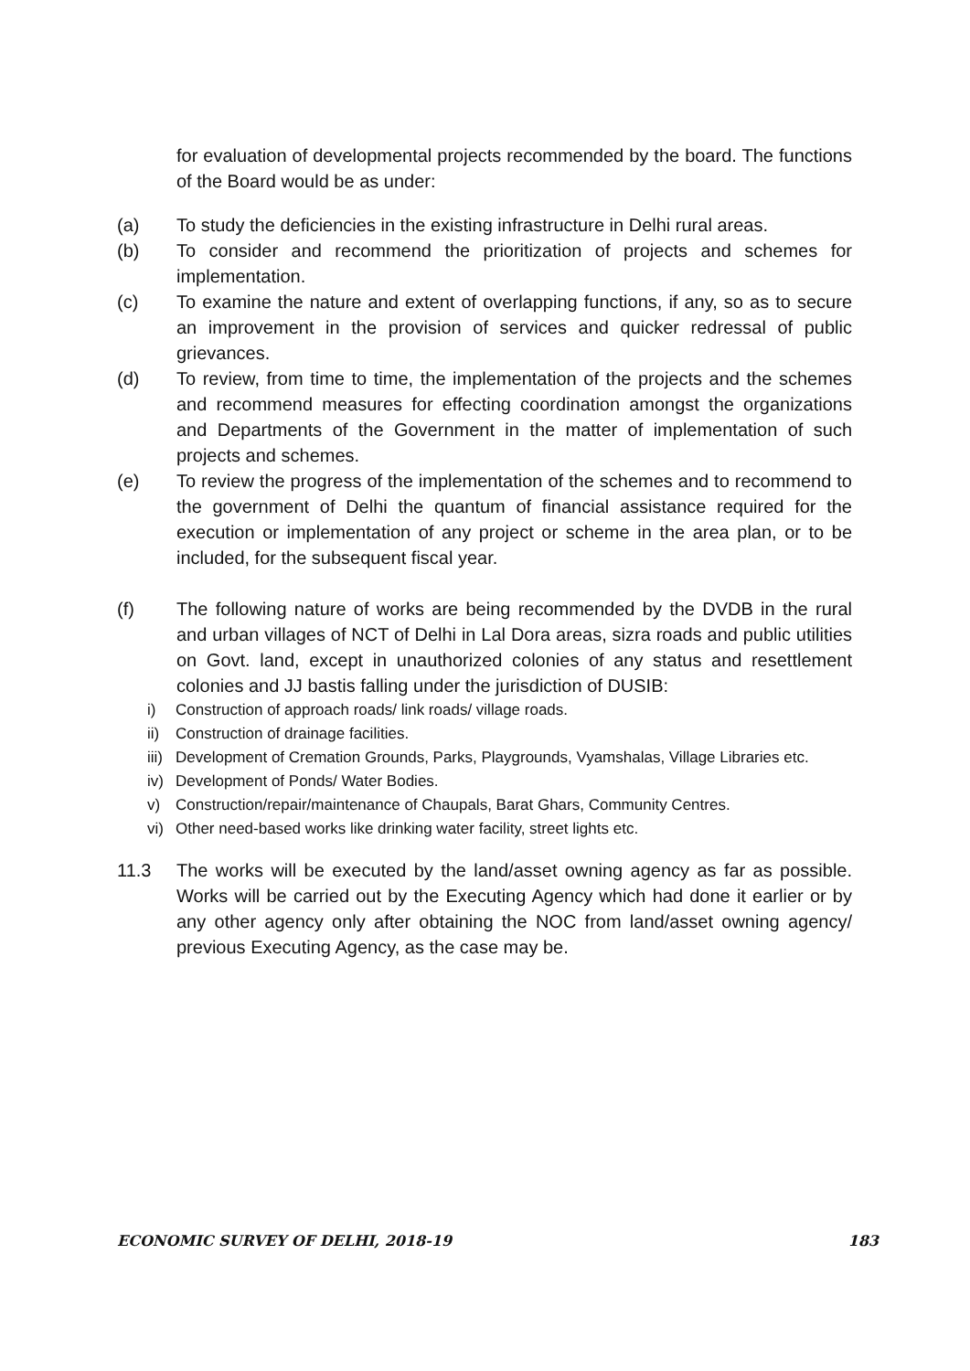for evaluation of developmental projects recommended by the board. The functions of the Board would be as under:
(a) To study the deficiencies in the existing infrastructure in Delhi rural areas.
(b) To consider and recommend the prioritization of projects and schemes for implementation.
(c) To examine the nature and extent of overlapping functions, if any, so as to secure an improvement in the provision of services and quicker redressal of public grievances.
(d) To review, from time to time, the implementation of the projects and the schemes and recommend measures for effecting coordination amongst the organizations and Departments of the Government in the matter of implementation of such projects and schemes.
(e) To review the progress of the implementation of the schemes and to recommend to the government of Delhi the quantum of financial assistance required for the execution or implementation of any project or scheme in the area plan, or to be included, for the subsequent fiscal year.
(f) The following nature of works are being recommended by the DVDB in the rural and urban villages of NCT of Delhi in Lal Dora areas, sizra roads and public utilities on Govt. land, except in unauthorized colonies of any status and resettlement colonies and JJ bastis falling under the jurisdiction of DUSIB:
i) Construction of approach roads/ link roads/ village roads.
ii) Construction of drainage facilities.
iii)
Development of Cremation Grounds, Parks, Playgrounds, Vyamshalas, Village Libraries etc.
iv) Development of Ponds/ Water Bodies.
v) Construction/repair/maintenance of Chaupals, Barat Ghars, Community Centres.
vi) Other need-based works like drinking water facility, street lights etc.
11.3 The works will be executed by the land/asset owning agency as far as possible. Works will be carried out by the Executing Agency which had done it earlier or by any other agency only after obtaining the NOC from land/asset owning agency/ previous Executing Agency, as the case may be.
ECONOMIC SURVEY OF DELHI, 2018-19 183